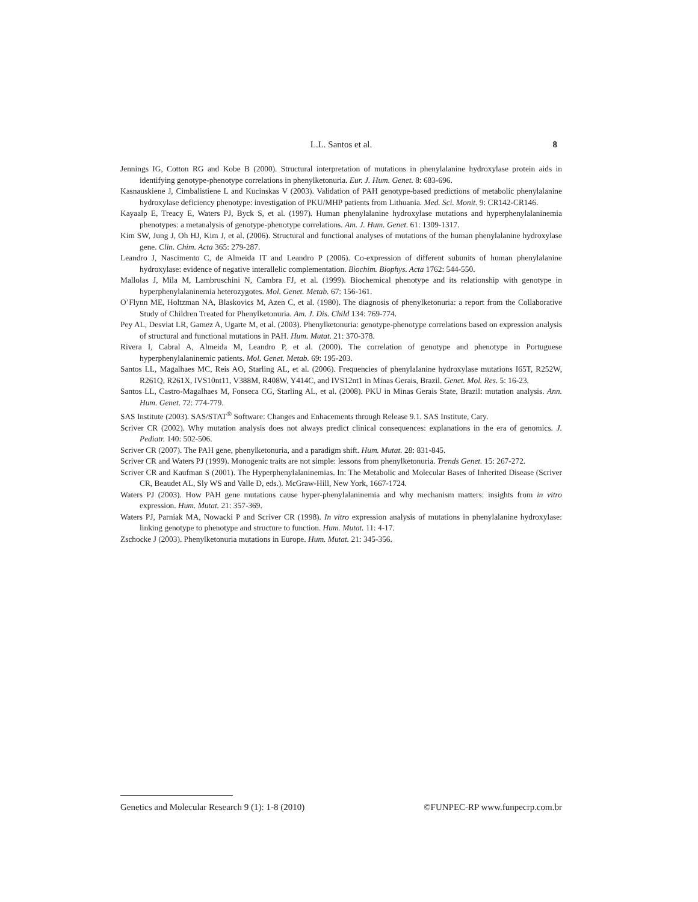L.L. Santos et al.
8
Jennings IG, Cotton RG and Kobe B (2000). Structural interpretation of mutations in phenylalanine hydroxylase protein aids in identifying genotype-phenotype correlations in phenylketonuria. Eur. J. Hum. Genet. 8: 683-696.
Kasnauskiene J, Cimbalistiene L and Kucinskas V (2003). Validation of PAH genotype-based predictions of metabolic phenylalanine hydroxylase deficiency phenotype: investigation of PKU/MHP patients from Lithuania. Med. Sci. Monit. 9: CR142-CR146.
Kayaalp E, Treacy E, Waters PJ, Byck S, et al. (1997). Human phenylalanine hydroxylase mutations and hyperphenylalaninemia phenotypes: a metanalysis of genotype-phenotype correlations. Am. J. Hum. Genet. 61: 1309-1317.
Kim SW, Jung J, Oh HJ, Kim J, et al. (2006). Structural and functional analyses of mutations of the human phenylalanine hydroxylase gene. Clin. Chim. Acta 365: 279-287.
Leandro J, Nascimento C, de Almeida IT and Leandro P (2006). Co-expression of different subunits of human phenylalanine hydroxylase: evidence of negative interallelic complementation. Biochim. Biophys. Acta 1762: 544-550.
Mallolas J, Mila M, Lambruschini N, Cambra FJ, et al. (1999). Biochemical phenotype and its relationship with genotype in hyperphenylalaninemia heterozygotes. Mol. Genet. Metab. 67: 156-161.
O’Flynn ME, Holtzman NA, Blaskovics M, Azen C, et al. (1980). The diagnosis of phenylketonuria: a report from the Collaborative Study of Children Treated for Phenylketonuria. Am. J. Dis. Child 134: 769-774.
Pey AL, Desviat LR, Gamez A, Ugarte M, et al. (2003). Phenylketonuria: genotype-phenotype correlations based on expression analysis of structural and functional mutations in PAH. Hum. Mutat. 21: 370-378.
Rivera I, Cabral A, Almeida M, Leandro P, et al. (2000). The correlation of genotype and phenotype in Portuguese hyperphenylalaninemic patients. Mol. Genet. Metab. 69: 195-203.
Santos LL, Magalhaes MC, Reis AO, Starling AL, et al. (2006). Frequencies of phenylalanine hydroxylase mutations I65T, R252W, R261Q, R261X, IVS10nt11, V388M, R408W, Y414C, and IVS12nt1 in Minas Gerais, Brazil. Genet. Mol. Res. 5: 16-23.
Santos LL, Castro-Magalhaes M, Fonseca CG, Starling AL, et al. (2008). PKU in Minas Gerais State, Brazil: mutation analysis. Ann. Hum. Genet. 72: 774-779.
SAS Institute (2003). SAS/STAT<sup>®</sup> Software: Changes and Enhacements through Release 9.1. SAS Institute, Cary.
Scriver CR (2002). Why mutation analysis does not always predict clinical consequences: explanations in the era of genomics. J. Pediatr. 140: 502-506.
Scriver CR (2007). The PAH gene, phenylketonuria, and a paradigm shift. Hum. Mutat. 28: 831-845.
Scriver CR and Waters PJ (1999). Monogenic traits are not simple: lessons from phenylketonuria. Trends Genet. 15: 267-272.
Scriver CR and Kaufman S (2001). The Hyperphenylalaninemias. In: The Metabolic and Molecular Bases of Inherited Disease (Scriver CR, Beaudet AL, Sly WS and Valle D, eds.). McGraw-Hill, New York, 1667-1724.
Waters PJ (2003). How PAH gene mutations cause hyper-phenylalaninemia and why mechanism matters: insights from in vitro expression. Hum. Mutat. 21: 357-369.
Waters PJ, Parniak MA, Nowacki P and Scriver CR (1998). In vitro expression analysis of mutations in phenylalanine hydroxylase: linking genotype to phenotype and structure to function. Hum. Mutat. 11: 4-17.
Zschocke J (2003). Phenylketonuria mutations in Europe. Hum. Mutat. 21: 345-356.
Genetics and Molecular Research 9 (1): 1-8 (2010) ©FUNPEC-RP www.funpecrp.com.br